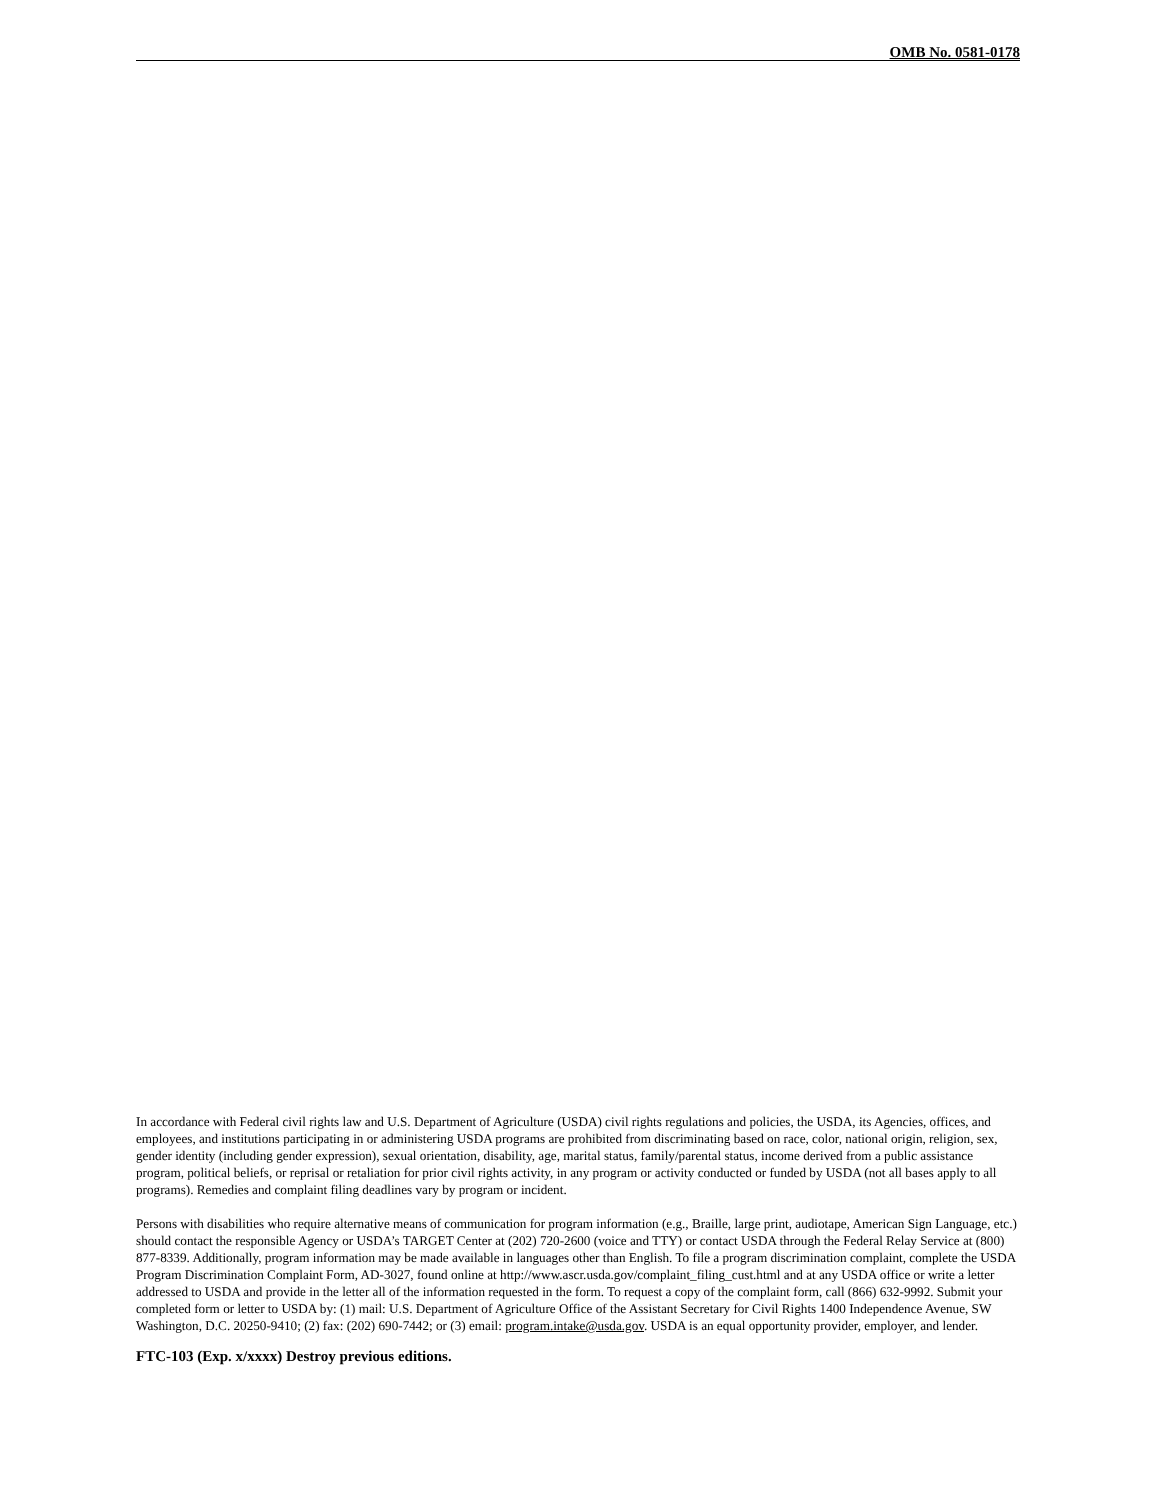OMB No. 0581-0178
In accordance with Federal civil rights law and U.S. Department of Agriculture (USDA) civil rights regulations and policies, the USDA, its Agencies, offices, and employees, and institutions participating in or administering USDA programs are prohibited from discriminating based on race, color, national origin, religion, sex, gender identity (including gender expression), sexual orientation, disability, age, marital status, family/parental status, income derived from a public assistance program, political beliefs, or reprisal or retaliation for prior civil rights activity, in any program or activity conducted or funded by USDA (not all bases apply to all programs). Remedies and complaint filing deadlines vary by program or incident.
Persons with disabilities who require alternative means of communication for program information (e.g., Braille, large print, audiotape, American Sign Language, etc.) should contact the responsible Agency or USDA’s TARGET Center at (202) 720-2600 (voice and TTY) or contact USDA through the Federal Relay Service at (800) 877-8339. Additionally, program information may be made available in languages other than English. To file a program discrimination complaint, complete the USDA Program Discrimination Complaint Form, AD-3027, found online at http://www.ascr.usda.gov/complaint_filing_cust.html and at any USDA office or write a letter addressed to USDA and provide in the letter all of the information requested in the form. To request a copy of the complaint form, call (866) 632-9992. Submit your completed form or letter to USDA by: (1) mail: U.S. Department of Agriculture Office of the Assistant Secretary for Civil Rights 1400 Independence Avenue, SW Washington, D.C. 20250-9410; (2) fax: (202) 690-7442; or (3) email: program.intake@usda.gov. USDA is an equal opportunity provider, employer, and lender.
FTC-103 (Exp. x/xxxx) Destroy previous editions.